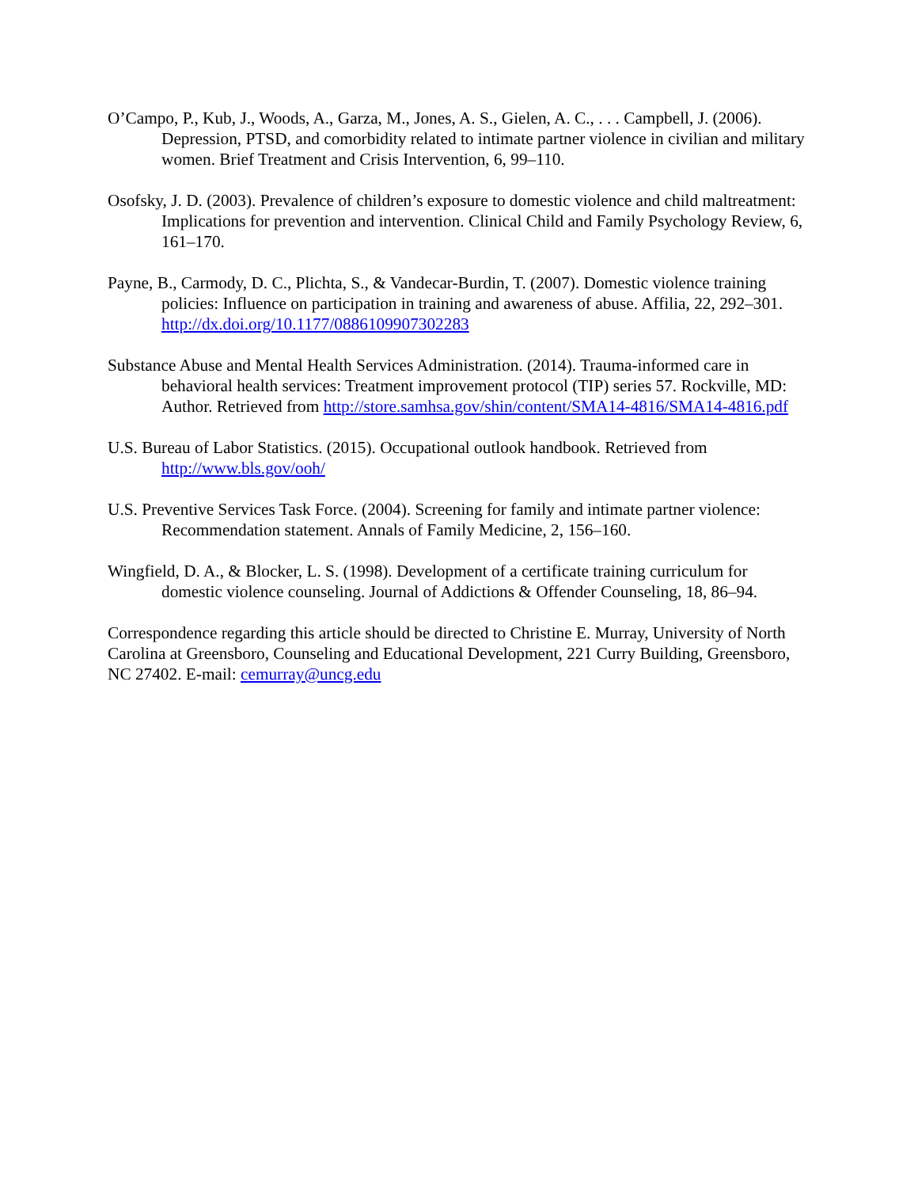O’Campo, P., Kub, J., Woods, A., Garza, M., Jones, A. S., Gielen, A. C., . . . Campbell, J. (2006). Depression, PTSD, and comorbidity related to intimate partner violence in civilian and military women. Brief Treatment and Crisis Intervention, 6, 99–110.
Osofsky, J. D. (2003). Prevalence of children’s exposure to domestic violence and child maltreatment: Implications for prevention and intervention. Clinical Child and Family Psychology Review, 6, 161–170.
Payne, B., Carmody, D. C., Plichta, S., & Vandecar-Burdin, T. (2007). Domestic violence training policies: Influence on participation in training and awareness of abuse. Affilia, 22, 292–301. http://dx.doi.org/10.1177/0886109907302283
Substance Abuse and Mental Health Services Administration. (2014). Trauma-informed care in behavioral health services: Treatment improvement protocol (TIP) series 57. Rockville, MD: Author. Retrieved from http://store.samhsa.gov/shin/content/SMA14-4816/SMA14-4816.pdf
U.S. Bureau of Labor Statistics. (2015). Occupational outlook handbook. Retrieved from http://www.bls.gov/ooh/
U.S. Preventive Services Task Force. (2004). Screening for family and intimate partner violence: Recommendation statement. Annals of Family Medicine, 2, 156–160.
Wingfield, D. A., & Blocker, L. S. (1998). Development of a certificate training curriculum for domestic violence counseling. Journal of Addictions & Offender Counseling, 18, 86–94.
Correspondence regarding this article should be directed to Christine E. Murray, University of North Carolina at Greensboro, Counseling and Educational Development, 221 Curry Building, Greensboro, NC 27402. E-mail: cemurray@uncg.edu